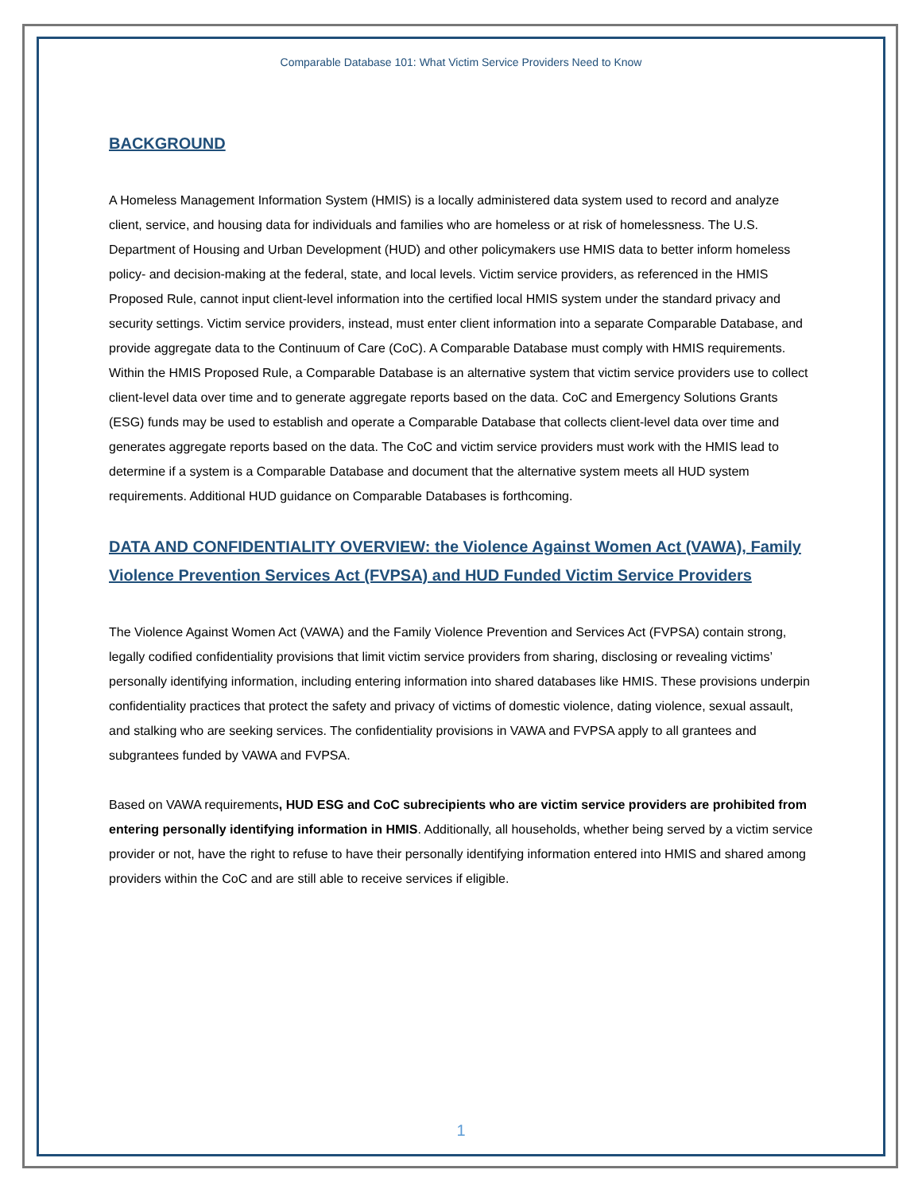Comparable Database 101: What Victim Service Providers Need to Know
BACKGROUND
A Homeless Management Information System (HMIS) is a locally administered data system used to record and analyze client, service, and housing data for individuals and families who are homeless or at risk of homelessness. The U.S. Department of Housing and Urban Development (HUD) and other policymakers use HMIS data to better inform homeless policy- and decision-making at the federal, state, and local levels. Victim service providers, as referenced in the HMIS Proposed Rule, cannot input client-level information into the certified local HMIS system under the standard privacy and security settings. Victim service providers, instead, must enter client information into a separate Comparable Database, and provide aggregate data to the Continuum of Care (CoC). A Comparable Database must comply with HMIS requirements. Within the HMIS Proposed Rule, a Comparable Database is an alternative system that victim service providers use to collect client-level data over time and to generate aggregate reports based on the data. CoC and Emergency Solutions Grants (ESG) funds may be used to establish and operate a Comparable Database that collects client-level data over time and generates aggregate reports based on the data. The CoC and victim service providers must work with the HMIS lead to determine if a system is a Comparable Database and document that the alternative system meets all HUD system requirements. Additional HUD guidance on Comparable Databases is forthcoming.
DATA AND CONFIDENTIALITY OVERVIEW: the Violence Against Women Act (VAWA), Family Violence Prevention Services Act (FVPSA) and HUD Funded Victim Service Providers
The Violence Against Women Act (VAWA) and the Family Violence Prevention and Services Act (FVPSA) contain strong, legally codified confidentiality provisions that limit victim service providers from sharing, disclosing or revealing victims’ personally identifying information, including entering information into shared databases like HMIS. These provisions underpin confidentiality practices that protect the safety and privacy of victims of domestic violence, dating violence, sexual assault, and stalking who are seeking services. The confidentiality provisions in VAWA and FVPSA apply to all grantees and subgrantees funded by VAWA and FVPSA.
Based on VAWA requirements, HUD ESG and CoC subrecipients who are victim service providers are prohibited from entering personally identifying information in HMIS. Additionally, all households, whether being served by a victim service provider or not, have the right to refuse to have their personally identifying information entered into HMIS and shared among providers within the CoC and are still able to receive services if eligible.
1